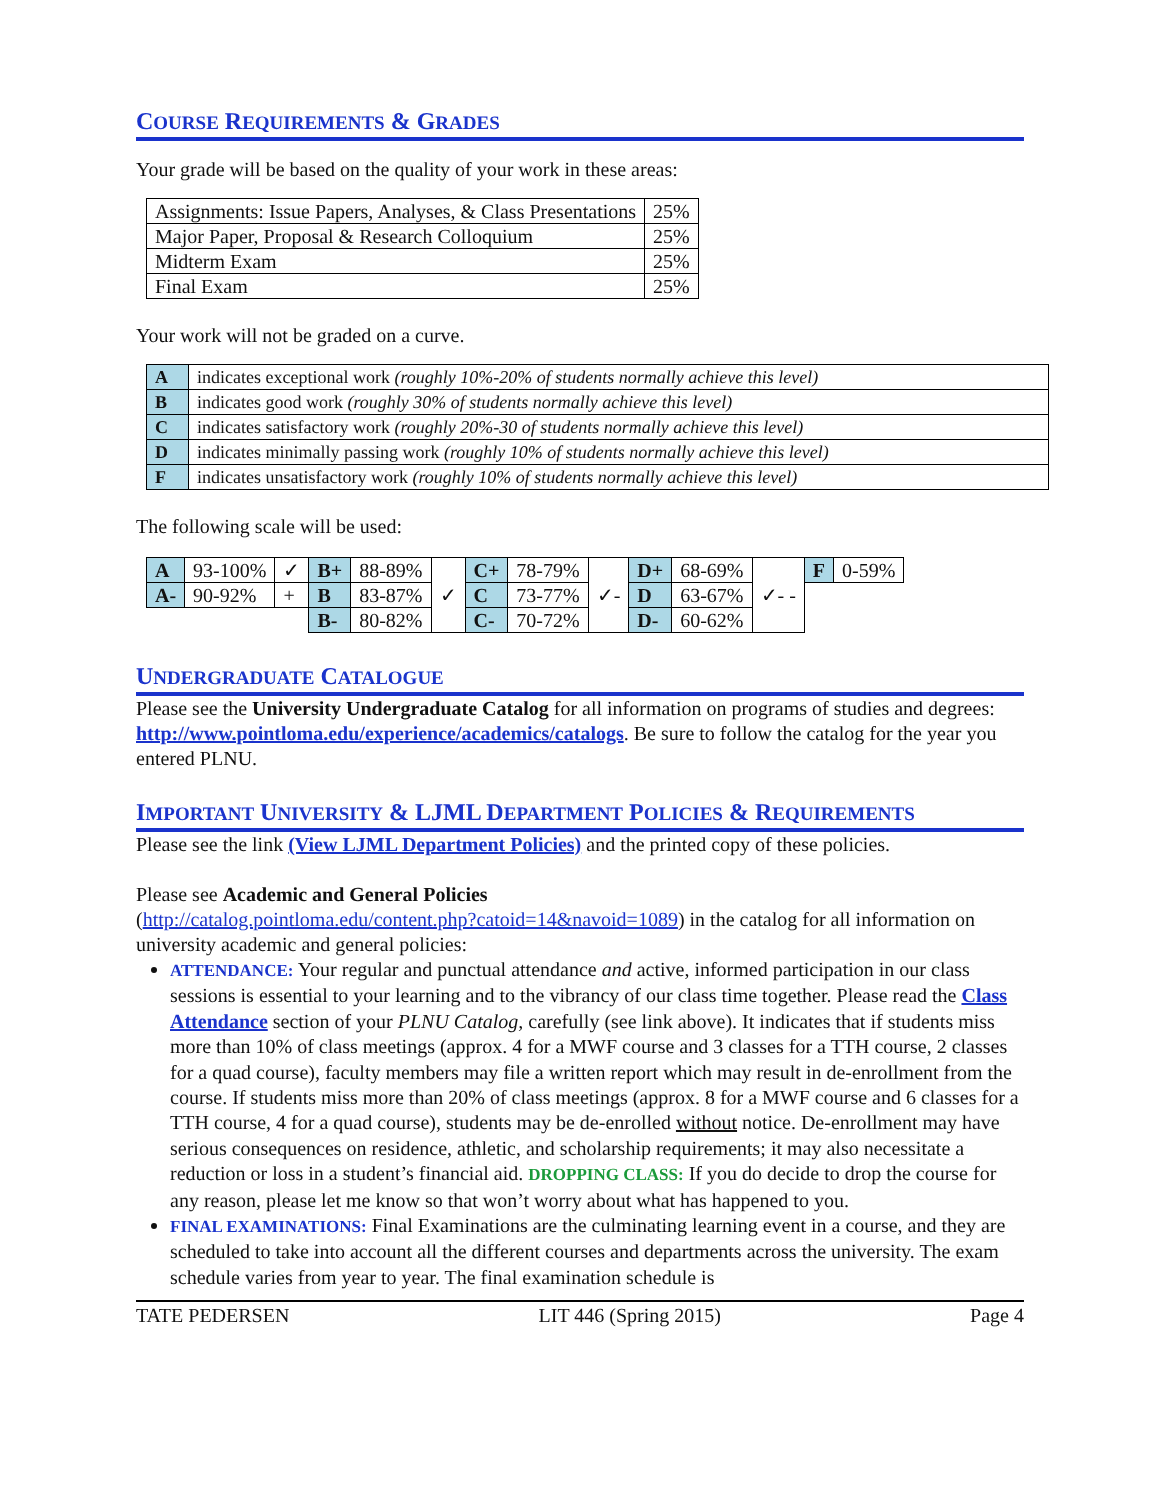COURSE REQUIREMENTS & GRADES
Your grade will be based on the quality of your work in these areas:
| Assignments: Issue Papers, Analyses, & Class Presentations | 25% |
| Major Paper, Proposal & Research Colloquium | 25% |
| Midterm Exam | 25% |
| Final Exam | 25% |
Your work will not be graded on a curve.
| A | indicates exceptional work (roughly 10%-20% of students normally achieve this level) |
| B | indicates good work (roughly 30% of students normally achieve this level) |
| C | indicates satisfactory work (roughly 20%-30 of students normally achieve this level) |
| D | indicates minimally passing work (roughly 10% of students normally achieve this level) |
| F | indicates unsatisfactory work (roughly 10% of students normally achieve this level) |
The following scale will be used:
| A | 93-100% | ✓ | B+ | 88-89% | ✓ | C+ | 78-79% | ✓- | D+ | 68-69% | ✓- - | F | 0-59% |
| A- | 90-92% | + | B | 83-87% | | C | 73-77% | | D | 63-67% | | | |
| | | | B- | 80-82% | | C- | 70-72% | | D- | 60-62% | | | |
UNDERGRADUATE CATALOGUE
Please see the University Undergraduate Catalog for all information on programs of studies and degrees: http://www.pointloma.edu/experience/academics/catalogs. Be sure to follow the catalog for the year you entered PLNU.
IMPORTANT UNIVERSITY & LJML DEPARTMENT POLICIES & REQUIREMENTS
Please see the link (View LJML Department Policies) and the printed copy of these policies.
Please see Academic and General Policies
(http://catalog.pointloma.edu/content.php?catoid=14&navoid=1089) in the catalog for all information on university academic and general policies:
ATTENDANCE: Your regular and punctual attendance and active, informed participation in our class sessions is essential to your learning and to the vibrancy of our class time together. Please read the Class Attendance section of your PLNU Catalog, carefully (see link above). It indicates that if students miss more than 10% of class meetings (approx. 4 for a MWF course and 3 classes for a TTH course, 2 classes for a quad course), faculty members may file a written report which may result in de-enrollment from the course. If students miss more than 20% of class meetings (approx. 8 for a MWF course and 6 classes for a TTH course, 4 for a quad course), students may be de-enrolled without notice. De-enrollment may have serious consequences on residence, athletic, and scholarship requirements; it may also necessitate a reduction or loss in a student’s financial aid. DROPPING CLASS: If you do decide to drop the course for any reason, please let me know so that won’t worry about what has happened to you.
FINAL EXAMINATIONS: Final Examinations are the culminating learning event in a course, and they are scheduled to take into account all the different courses and departments across the university. The exam schedule varies from year to year. The final examination schedule is
TATE PEDERSEN LIT 446 (Spring 2015) Page 4